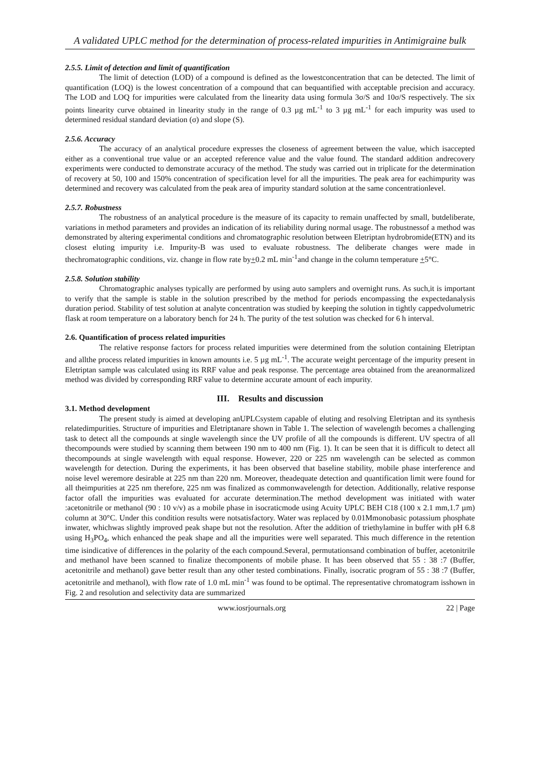A validated UPLC method for the determination of process-related impurities in Antimigraine bulk
2.5.5. Limit of detection and limit of quantification
The limit of detection (LOD) of a compound is defined as the lowestconcentration that can be detected. The limit of quantification (LOQ) is the lowest concentration of a compound that can bequantified with acceptable precision and accuracy. The LOD and LOQ for impurities were calculated from the linearity data using formula 3σ/S and 10σ/S respectively. The six points linearity curve obtained in linearity study in the range of 0.3 µg mL<sup>-1</sup> to 3 µg mL<sup>-1</sup> for each impurity was used to determined residual standard deviation (σ) and slope (S).
2.5.6. Accuracy
The accuracy of an analytical procedure expresses the closeness of agreement between the value, which isaccepted either as a conventional true value or an accepted reference value and the value found. The standard addition andrecovery experiments were conducted to demonstrate accuracy of the method. The study was carried out in triplicate for the determination of recovery at 50, 100 and 150% concentration of specification level for all the impurities. The peak area for eachimpurity was determined and recovery was calculated from the peak area of impurity standard solution at the same concentrationlevel.
2.5.7. Robustness
The robustness of an analytical procedure is the measure of its capacity to remain unaffected by small, butdeliberate, variations in method parameters and provides an indication of its reliability during normal usage. The robustnessof a method was demonstrated by altering experimental conditions and chromatographic resolution between Eletriptan hydrobromide(ETN) and its closest eluting impurity i.e. Impurity-B was used to evaluate robustness. The deliberate changes were made in thechromatographic conditions, viz. change in flow rate by+0.2 mL min<sup>-1</sup>and change in the column temperature +5°C.
2.5.8. Solution stability
Chromatographic analyses typically are performed by using auto samplers and overnight runs. As such,it is important to verify that the sample is stable in the solution prescribed by the method for periods encompassing the expectedanalysis duration period. Stability of test solution at analyte concentration was studied by keeping the solution in tightly cappedvolumetric flask at room temperature on a laboratory bench for 24 h. The purity of the test solution was checked for 6 h interval.
2.6. Quantification of process related impurities
The relative response factors for process related impurities were determined from the solution containing Eletriptan and allthe process related impurities in known amounts i.e. 5 µg mL<sup>-1</sup>. The accurate weight percentage of the impurity present in Eletriptan sample was calculated using its RRF value and peak response. The percentage area obtained from the areanormalized method was divided by corresponding RRF value to determine accurate amount of each impurity.
III. Results and discussion
3.1. Method development
The present study is aimed at developing anUPLCsystem capable of eluting and resolving Eletriptan and its synthesis relatedimpurities. Structure of impurities and Eletriptanare shown in Table 1. The selection of wavelength becomes a challenging task to detect all the compounds at single wavelength since the UV profile of all the compounds is different. UV spectra of all thecompounds were studied by scanning them between 190 nm to 400 nm (Fig. 1). It can be seen that it is difficult to detect all thecompounds at single wavelength with equal response. However, 220 or 225 nm wavelength can be selected as common wavelength for detection. During the experiments, it has been observed that baseline stability, mobile phase interference and noise level weremore desirable at 225 nm than 220 nm. Moreover, theadequate detection and quantification limit were found for all theimpurities at 225 nm therefore, 225 nm was finalized as commonwavelength for detection. Additionally, relative response factor ofall the impurities was evaluated for accurate determination.The method development was initiated with water :acetonitrile or methanol (90 : 10 v/v) as a mobile phase in isocraticmode using Acuity UPLC BEH C18 (100 x 2.1 mm,1.7 µm) column at 30°C. Under this condition results were notsatisfactory. Water was replaced by 0.01Mmonobasic potassium phosphate inwater, whichwas slightly improved peak shape but not the resolution. After the addition of triethylamine in buffer with pH 6.8 using H<sub>3</sub>PO<sub>4</sub>, which enhanced the peak shape and all the impurities were well separated. This much difference in the retention time isindicative of differences in the polarity of the each compound.Several, permutationsand combination of buffer, acetonitrile and methanol have been scanned to finalize thecomponents of mobile phase. It has been observed that 55 : 38 :7 (Buffer, acetonitrile and methanol) gave better result than any other tested combinations. Finally, isocratic program of 55 : 38 :7 (Buffer, acetonitrile and methanol), with flow rate of 1.0 mL min<sup>-1</sup> was found to be optimal. The representative chromatogram isshown in Fig. 2 and resolution and selectivity data are summarized
www.iosrjournals.org 22 | Page